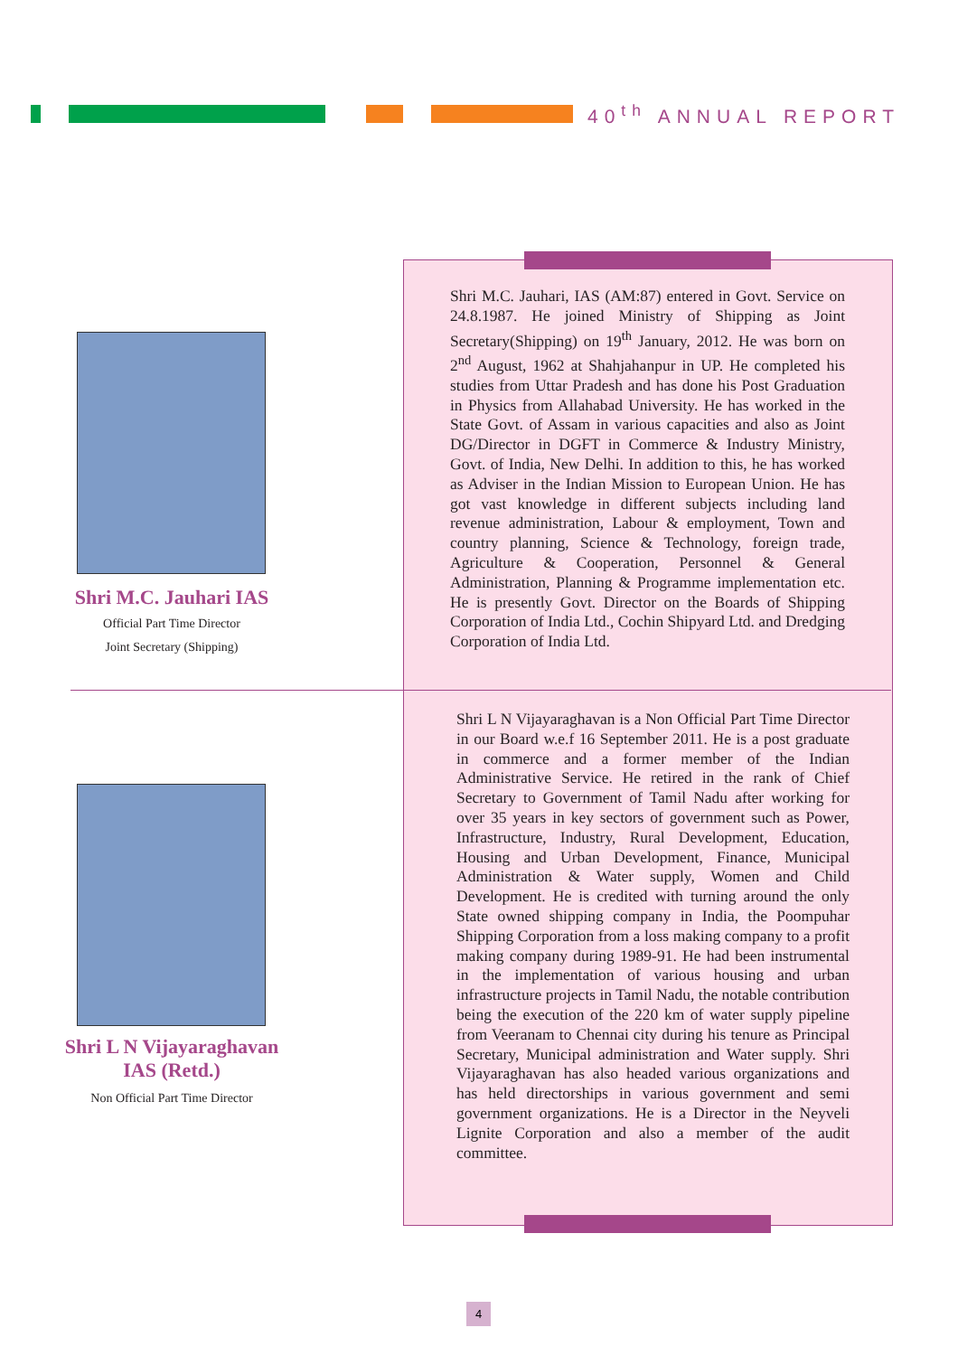40<sup>th</sup> ANNUAL REPORT
Shri M.C. Jauhari IAS
Official Part Time Director
Joint Secretary (Shipping)
Shri M.C. Jauhari, IAS (AM:87) entered in Govt. Service on 24.8.1987. He joined Ministry of Shipping as Joint Secretary(Shipping) on 19<sup>th</sup> January, 2012. He was born on 2<sup>nd</sup> August, 1962 at Shahjahanpur in UP. He completed his studies from Uttar Pradesh and has done his Post Graduation in Physics from Allahabad University. He has worked in the State Govt. of Assam in various capacities and also as Joint DG/Director in DGFT in Commerce & Industry Ministry, Govt. of India, New Delhi. In addition to this, he has worked as Adviser in the Indian Mission to European Union. He has got vast knowledge in different subjects including land revenue administration, Labour & employment, Town and country planning, Science & Technology, foreign trade, Agriculture & Cooperation, Personnel & General Administration, Planning & Programme implementation etc. He is presently Govt. Director on the Boards of Shipping Corporation of India Ltd., Cochin Shipyard Ltd. and Dredging Corporation of India Ltd.
Shri L N Vijayaraghavan
IAS (Retd.)
Non Official Part Time Director
Shri L N Vijayaraghavan is a Non Official Part Time Director in our Board w.e.f 16 September 2011. He is a post graduate in commerce and a former member of the Indian Administrative Service. He retired in the rank of Chief Secretary to Government of Tamil Nadu after working for over 35 years in key sectors of government such as Power, Infrastructure, Industry, Rural Development, Education, Housing and Urban Development, Finance, Municipal Administration & Water supply, Women and Child Development. He is credited with turning around the only State owned shipping company in India, the Poompuhar Shipping Corporation from a loss making company to a profit making company during 1989-91. He had been instrumental in the implementation of various housing and urban infrastructure projects in Tamil Nadu, the notable contribution being the execution of the 220 km of water supply pipeline from Veeranam to Chennai city during his tenure as Principal Secretary, Municipal administration and Water supply. Shri Vijayaraghavan has also headed various organizations and has held directorships in various government and semi government organizations. He is a Director in the Neyveli Lignite Corporation and also a member of the audit committee.
4